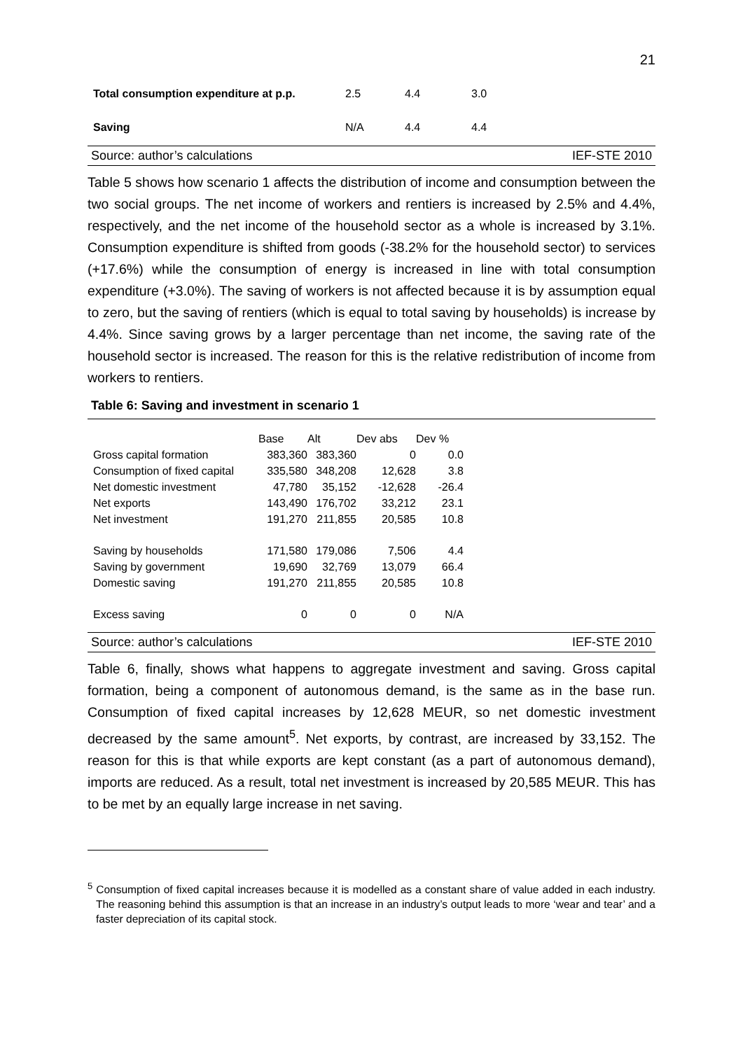21
| Total consumption expenditure at p.p. | 2.5 | 4.4 | 3.0 |
| Saving | N/A | 4.4 | 4.4 |
Source: author’s calculations IEF-STE 2010
Table 5 shows how scenario 1 affects the distribution of income and consumption between the two social groups. The net income of workers and rentiers is increased by 2.5% and 4.4%, respectively, and the net income of the household sector as a whole is increased by 3.1%. Consumption expenditure is shifted from goods (-38.2% for the household sector) to services (+17.6%) while the consumption of energy is increased in line with total consumption expenditure (+3.0%). The saving of workers is not affected because it is by assumption equal to zero, but the saving of rentiers (which is equal to total saving by households) is increase by 4.4%. Since saving grows by a larger percentage than net income, the saving rate of the household sector is increased. The reason for this is the relative redistribution of income from workers to rentiers.
Table 6: Saving and investment in scenario 1
| | Base | Alt | Dev abs | Dev % | |
| Gross capital formation | 383,360 | 383,360 | 0 | 0.0 | |
| Consumption of fixed capital | 335,580 | 348,208 | 12,628 | 3.8 | |
| Net domestic investment | 47,780 | 35,152 | -12,628 | -26.4 | |
| Net exports | 143,490 | 176,702 | 33,212 | 23.1 | |
| Net investment | 191,270 | 211,855 | 20,585 | 10.8 | |
| Saving by households | 171,580 | 179,086 | 7,506 | 4.4 | |
| Saving by government | 19,690 | 32,769 | 13,079 | 66.4 | |
| Domestic saving | 191,270 | 211,855 | 20,585 | 10.8 | |
| Excess saving | 0 | 0 | 0 | N/A | |
Source: author’s calculations IEF-STE 2010
Table 6, finally, shows what happens to aggregate investment and saving. Gross capital formation, being a component of autonomous demand, is the same as in the base run. Consumption of fixed capital increases by 12,628 MEUR, so net domestic investment decreased by the same amount<sup>5</sup>. Net exports, by contrast, are increased by 33,152. The reason for this is that while exports are kept constant (as a part of autonomous demand), imports are reduced. As a result, total net investment is increased by 20,585 MEUR. This has to be met by an equally large increase in net saving.
<sup>5</sup> Consumption of fixed capital increases because it is modelled as a constant share of value added in each industry. The reasoning behind this assumption is that an increase in an industry’s output leads to more ‘wear and tear’ and a faster depreciation of its capital stock.